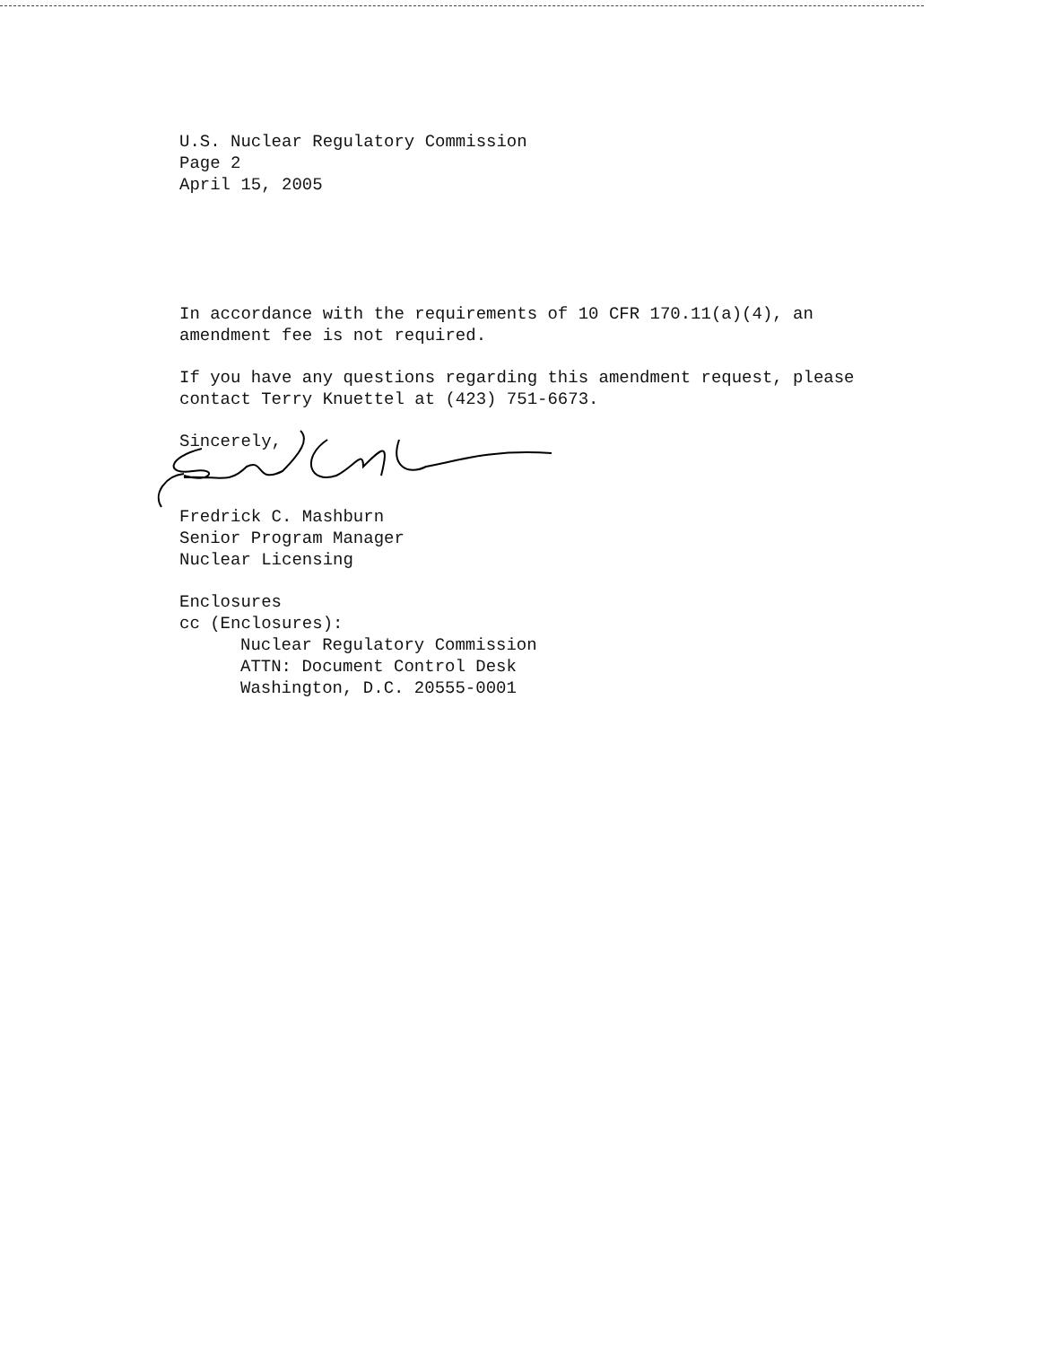U.S. Nuclear Regulatory Commission
Page 2
April 15, 2005
In accordance with the requirements of 10 CFR 170.11(a)(4), an
amendment fee is not required.
If you have any questions regarding this amendment request, please
contact Terry Knuettel at (423) 751-6673.
Sincerely,
Fredrick C. Mashburn
Senior Program Manager
Nuclear Licensing
Enclosures
cc (Enclosures):
Nuclear Regulatory Commission
ATTN: Document Control Desk
Washington, D.C. 20555-0001